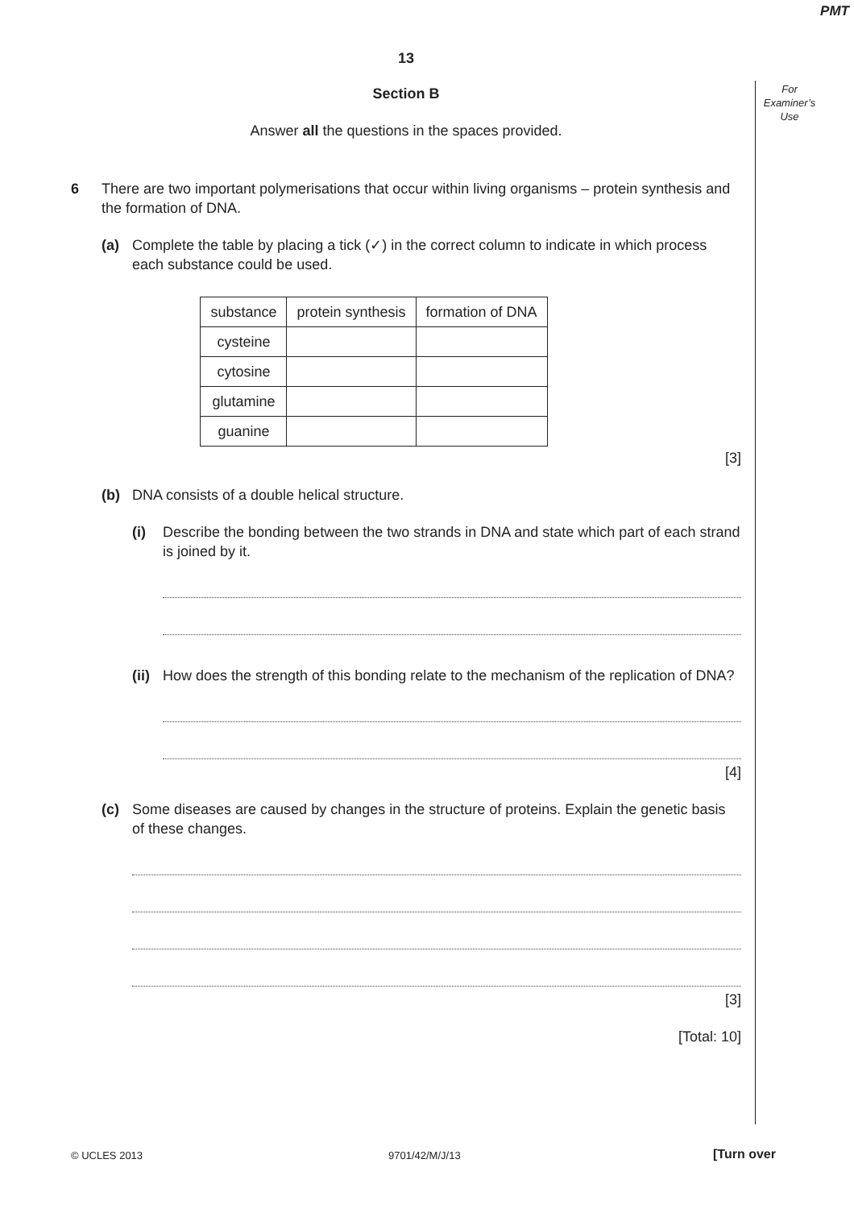PMT
For
Examiner’s
Use
13
Section B
Answer all the questions in the spaces provided.
6 There are two important polymerisations that occur within living organisms – protein synthesis and the formation of DNA.
(a) Complete the table by placing a tick (✓) in the correct column to indicate in which process each substance could be used.
| substance | protein synthesis | formation of DNA |
| cysteine | | |
| cytosine | | |
| glutamine | | |
| guanine | | |
[3]
(b) DNA consists of a double helical structure.
(i) Describe the bonding between the two strands in DNA and state which part of each strand is joined by it.
(ii)
How does the strength of this bonding relate to the mechanism of the replication of DNA?
[4]
(c) Some diseases are caused by changes in the structure of proteins. Explain the genetic basis of these changes.
[3]
[Total: 10]
© UCLES 2013 9701/42/M/J/13 [Turn over